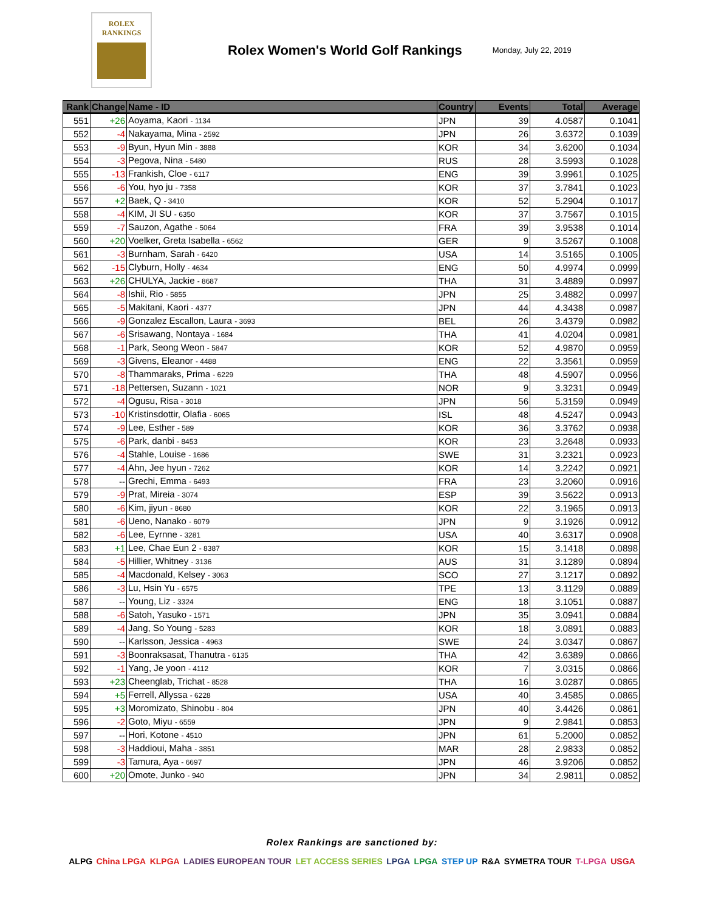ROLEX
RANKINGS
Rolex Women's World Golf Rankings
Monday, July 22, 2019
| Rank | Change | Name - ID | Country | Events | Total | Average |
| --- | --- | --- | --- | --- | --- | --- |
| 551 | +26 | Aoyama, Kaori - 1134 | JPN | 39 | 4.0587 | 0.1041 |
| 552 | -4 | Nakayama, Mina - 2592 | JPN | 26 | 3.6372 | 0.1039 |
| 553 | -9 | Byun, Hyun Min - 3888 | KOR | 34 | 3.6200 | 0.1034 |
| 554 | -3 | Pegova, Nina - 5480 | RUS | 28 | 3.5993 | 0.1028 |
| 555 | -13 | Frankish, Cloe - 6117 | ENG | 39 | 3.9961 | 0.1025 |
| 556 | -6 | You, hyo ju - 7358 | KOR | 37 | 3.7841 | 0.1023 |
| 557 | +2 | Baek, Q - 3410 | KOR | 52 | 5.2904 | 0.1017 |
| 558 | -4 | KIM, JI SU - 6350 | KOR | 37 | 3.7567 | 0.1015 |
| 559 | -7 | Sauzon, Agathe - 5064 | FRA | 39 | 3.9538 | 0.1014 |
| 560 | +20 | Voelker, Greta Isabella - 6562 | GER | 9 | 3.5267 | 0.1008 |
| 561 | -3 | Burnham, Sarah - 6420 | USA | 14 | 3.5165 | 0.1005 |
| 562 | -15 | Clyburn, Holly - 4634 | ENG | 50 | 4.9974 | 0.0999 |
| 563 | +26 | CHULYA, Jackie - 8687 | THA | 31 | 3.4889 | 0.0997 |
| 564 | -8 | Ishii, Rio - 5855 | JPN | 25 | 3.4882 | 0.0997 |
| 565 | -5 | Makitani, Kaori - 4377 | JPN | 44 | 4.3438 | 0.0987 |
| 566 | -9 | Gonzalez Escallon, Laura - 3693 | BEL | 26 | 3.4379 | 0.0982 |
| 567 | -6 | Srisawang, Nontaya - 1684 | THA | 41 | 4.0204 | 0.0981 |
| 568 | -1 | Park, Seong Weon - 5847 | KOR | 52 | 4.9870 | 0.0959 |
| 569 | -3 | Givens, Eleanor - 4488 | ENG | 22 | 3.3561 | 0.0959 |
| 570 | -8 | Thammaraks, Prima - 6229 | THA | 48 | 4.5907 | 0.0956 |
| 571 | -18 | Pettersen, Suzann - 1021 | NOR | 9 | 3.3231 | 0.0949 |
| 572 | -4 | Ogusu, Risa - 3018 | JPN | 56 | 5.3159 | 0.0949 |
| 573 | -10 | Kristinsdottir, Olafia - 6065 | ISL | 48 | 4.5247 | 0.0943 |
| 574 | -9 | Lee, Esther - 589 | KOR | 36 | 3.3762 | 0.0938 |
| 575 | -6 | Park, danbi - 8453 | KOR | 23 | 3.2648 | 0.0933 |
| 576 | -4 | Stahle, Louise - 1686 | SWE | 31 | 3.2321 | 0.0923 |
| 577 | -4 | Ahn, Jee hyun - 7262 | KOR | 14 | 3.2242 | 0.0921 |
| 578 | -- | Grechi, Emma - 6493 | FRA | 23 | 3.2060 | 0.0916 |
| 579 | -9 | Prat, Mireia - 3074 | ESP | 39 | 3.5622 | 0.0913 |
| 580 | -6 | Kim, jiyun - 8680 | KOR | 22 | 3.1965 | 0.0913 |
| 581 | -6 | Ueno, Nanako - 6079 | JPN | 9 | 3.1926 | 0.0912 |
| 582 | -6 | Lee, Eyrnne - 3281 | USA | 40 | 3.6317 | 0.0908 |
| 583 | +1 | Lee, Chae Eun 2 - 8387 | KOR | 15 | 3.1418 | 0.0898 |
| 584 | -5 | Hillier, Whitney - 3136 | AUS | 31 | 3.1289 | 0.0894 |
| 585 | -4 | Macdonald, Kelsey - 3063 | SCO | 27 | 3.1217 | 0.0892 |
| 586 | -3 | Lu, Hsin Yu - 6575 | TPE | 13 | 3.1129 | 0.0889 |
| 587 | -- | Young, Liz - 3324 | ENG | 18 | 3.1051 | 0.0887 |
| 588 | -6 | Satoh, Yasuko - 1571 | JPN | 35 | 3.0941 | 0.0884 |
| 589 | -4 | Jang, So Young - 5283 | KOR | 18 | 3.0891 | 0.0883 |
| 590 | -- | Karlsson, Jessica - 4963 | SWE | 24 | 3.0347 | 0.0867 |
| 591 | -3 | Boonraksasat, Thanutra - 6135 | THA | 42 | 3.6389 | 0.0866 |
| 592 | -1 | Yang, Je yoon - 4112 | KOR | 7 | 3.0315 | 0.0866 |
| 593 | +23 | Cheenglab, Trichat - 8528 | THA | 16 | 3.0287 | 0.0865 |
| 594 | +5 | Ferrell, Allyssa - 6228 | USA | 40 | 3.4585 | 0.0865 |
| 595 | +3 | Moromizato, Shinobu - 804 | JPN | 40 | 3.4426 | 0.0861 |
| 596 | -2 | Goto, Miyu - 6559 | JPN | 9 | 2.9841 | 0.0853 |
| 597 | -- | Hori, Kotone - 4510 | JPN | 61 | 5.2000 | 0.0852 |
| 598 | -3 | Haddioui, Maha - 3851 | MAR | 28 | 2.9833 | 0.0852 |
| 599 | -3 | Tamura, Aya - 6697 | JPN | 46 | 3.9206 | 0.0852 |
| 600 | +20 | Omote, Junko - 940 | JPN | 34 | 2.9811 | 0.0852 |
Rolex Rankings are sanctioned by:
ALPG China LPGA KLPGA LADIES EUROPEAN TOUR LET ACCESS SERIES LPGA LPGA STEP UP R&A SYMETRA TOUR T-LPGA USGA